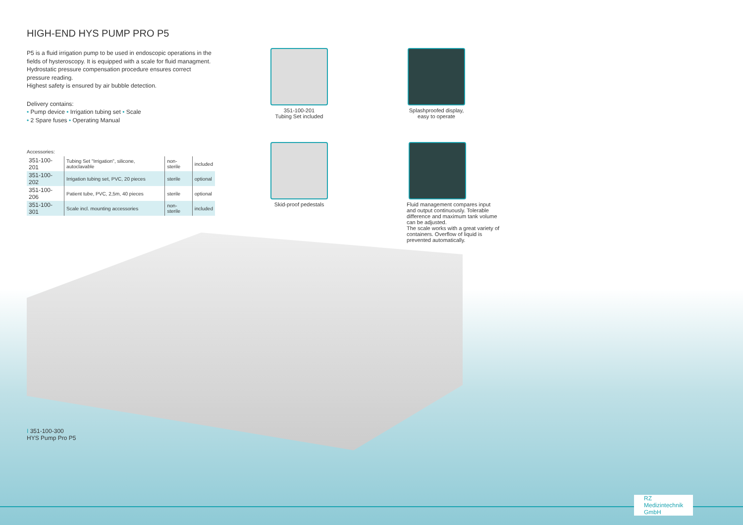HIGH-END HYS PUMP PRO P5
P5 is a fluid irrigation pump to be used in endoscopic operations in the fields of hysteroscopy. It is equipped with a scale for fluid managment. Hydrostatic pressure compensation procedure ensures correct pressure reading.
Highest safety is ensured by air bubble detection.
Delivery contains:
• Pump device • Irrigation tubing set • Scale
• 2 Spare fuses • Operating Manual
Accessories:
| 351-100-201 | Tubing Set "Irrigation", silicone, autoclavable | non-sterile | included |
| 351-100-202 | Irrigation tubing set, PVC, 20 pieces | sterile | optional |
| 351-100-206 | Patient tube, PVC, 2,5m, 40 pieces | sterile | optional |
| 351-100-301 | Scale incl. mounting accessories | non-sterile | included |
351-100-201
Tubing Set included
Splashproofed display,
easy to operate
Skid-proof pedestals
Fluid management compares input and output continuously. Tolerable difference and maximum tank volume can be adjusted.
The scale works with a great variety of containers. Overflow of liquid is prevented automatically.
I 351-100-300
HYS Pump Pro P5
RZ
Medizintechnik
GmbH